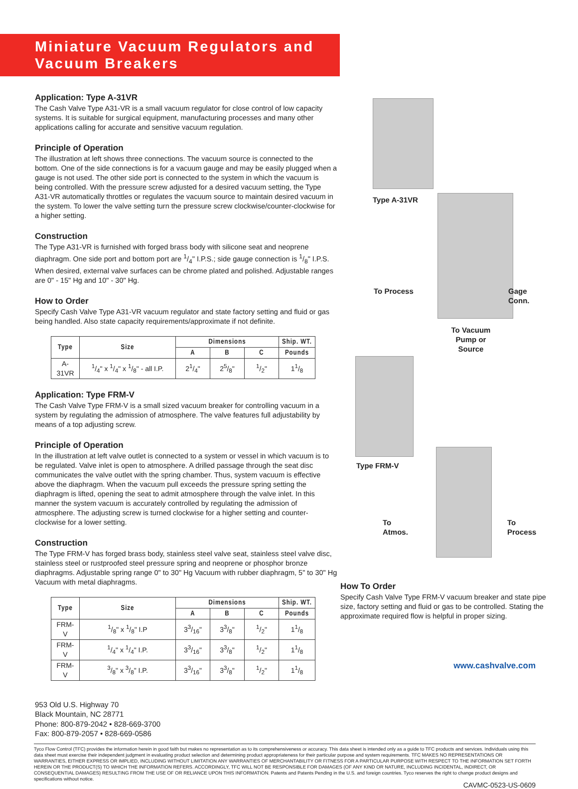Miniature Vacuum Regulators and
Vacuum Breakers
Application: Type A-31VR
The Cash Valve Type A31-VR is a small vacuum regulator for close control of low capacity systems. It is suitable for surgical equipment, manufacturing processes and many other applications calling for accurate and sensitive vacuum regulation.
Principle of Operation
The illustration at left shows three connections. The vacuum source is connected to the bottom. One of the side connections is for a vacuum gauge and may be easily plugged when a gauge is not used. The other side port is connected to the system in which the vacuum is being controlled. With the pressure screw adjusted for a desired vacuum setting, the Type A31-VR automatically throttles or regulates the vacuum source to maintain desired vacuum in the system. To lower the valve setting turn the pressure screw clockwise/counter-clockwise for a higher setting.
Construction
The Type A31-VR is furnished with forged brass body with silicone seat and neoprene diaphragm. One side port and bottom port are 1/4" I.P.S.; side gauge connection is 1/8" I.P.S. When desired, external valve surfaces can be chrome plated and polished. Adjustable ranges are 0" - 15" Hg and 10" - 30" Hg.
How to Order
Specify Cash Valve Type A31-VR vacuum regulator and state factory setting and fluid or gas being handled. Also state capacity requirements/approximate if not definite.
| Type | Size | Dimensions | | | Ship. WT. |
| --- | --- | --- | --- | --- | --- |
| | | A | B | C | Pounds |
| A-31VR | 1/4" x 1/4" x 1/8" - all I.P. | 21/4" | 25/8" | 1/2" | 11/8 |
Application: Type FRM-V
The Cash Valve Type FRM-V is a small sized vacuum breaker for controlling vacuum in a system by regulating the admission of atmosphere. The valve features full adjustability by means of a top adjusting screw.
Principle of Operation
In the illustration at left valve outlet is connected to a system or vessel in which vacuum is to be regulated. Valve inlet is open to atmosphere. A drilled passage through the seat disc communicates the valve outlet with the spring chamber. Thus, system vacuum is effective above the diaphragm. When the vacuum pull exceeds the pressure spring setting the diaphragm is lifted, opening the seat to admit atmosphere through the valve inlet. In this manner the system vacuum is accurately controlled by regulating the admission of atmosphere. The adjusting screw is turned clockwise for a higher setting and counter-clockwise for a lower setting.
Construction
The Type FRM-V has forged brass body, stainless steel valve seat, stainless steel valve disc, stainless steel or rustproofed steel pressure spring and neoprene or phosphor bronze diaphragms. Adjustable spring range 0" to 30" Hg Vacuum with rubber diaphragm, 5" to 30" Hg Vacuum with metal diaphragms.
| Type | Size | Dimensions | | | Ship. WT. |
| --- | --- | --- | --- | --- | --- |
| | | A | B | C | Pounds |
| FRM-V | 1/8" x 1/8" I.P | 33/16" | 33/8" | 1/2" | 11/8 |
| FRM-V | 1/4" x 1/4" I.P. | 33/16" | 33/8" | 1/2" | 11/8 |
| FRM-V | 3/8" x 3/8" I.P. | 33/16" | 33/8" | 1/2" | 11/8 |
953 Old U.S. Highway 70
Black Mountain, NC 28771
Phone: 800-879-2042 • 828-669-3700
Fax: 800-879-2057 • 828-669-0586
Type A-31VR
To Process Gage
Conn.
To Vacuum Pump or Source
Type FRM-V
To
Atmos.
To
Process
How To Order
Specify Cash Valve Type FRM-V vacuum breaker and state pipe size, factory setting and fluid or gas to be controlled. Stating the approximate required flow is helpful in proper sizing.
www.cashvalve.com
Tyco Flow Control (TFC) provides the information herein in good faith but makes no representation as to its comprehensiveness or accuracy. This data sheet is intended only as a guide to TFC products and services. Individuals using this data sheet must exercise their independent judgment in evaluating product selection and determining product appropriateness for their particular purpose and system requirements. TFC MAKES NO REPRESENTATIONS OR WARRANTIES, EITHER EXPRESS OR IMPLIED, INCLUDING WITHOUT LIMITATION ANY WARRANTIES OF MERCHANTABILITY OR FITNESS FOR A PARTICULAR PURPOSE WITH RESPECT TO THE INFORMATION SET FORTH HEREIN OR THE PRODUCT(S) TO WHICH THE INFORMATION REFERS. ACCORDINGLY, TFC WILL NOT BE RESPONSIBLE FOR DAMAGES (OF ANY KIND OR NATURE, INCLUDING INCIDENTAL, INDIRECT, OR CONSEQUENTIAL DAMAGES) RESULTING FROM THE USE OF OR RELIANCE UPON THIS INFORMATION. Patents and Patents Pending in the U.S. and foreign countries. Tyco reserves the right to change product designs and specifications without notice.
CAVMC-0523-US-0609